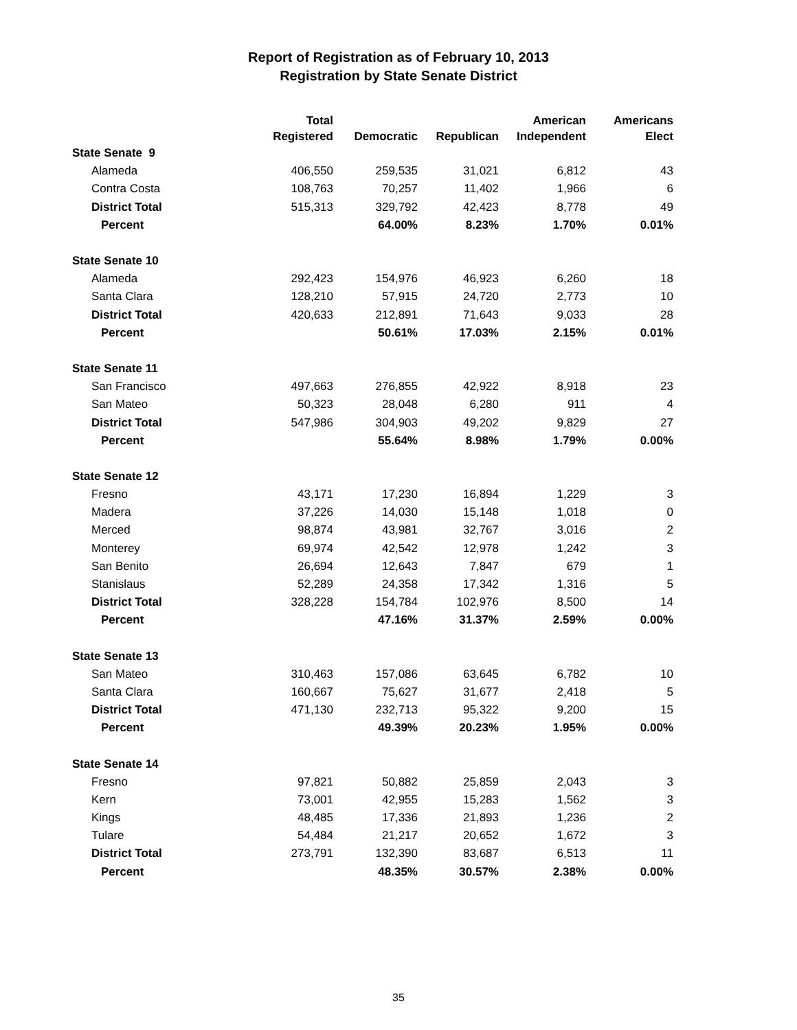Report of Registration as of February 10, 2013
Registration by State Senate District
| | Total Registered | Democratic | Republican | American Independent | Americans Elect |
| --- | --- | --- | --- | --- | --- |
| State Senate 9 | | | | | |
| Alameda | 406,550 | 259,535 | 31,021 | 6,812 | 43 |
| Contra Costa | 108,763 | 70,257 | 11,402 | 1,966 | 6 |
| District Total | 515,313 | 329,792 | 42,423 | 8,778 | 49 |
| Percent | | 64.00% | 8.23% | 1.70% | 0.01% |
| State Senate 10 | | | | | |
| Alameda | 292,423 | 154,976 | 46,923 | 6,260 | 18 |
| Santa Clara | 128,210 | 57,915 | 24,720 | 2,773 | 10 |
| District Total | 420,633 | 212,891 | 71,643 | 9,033 | 28 |
| Percent | | 50.61% | 17.03% | 2.15% | 0.01% |
| State Senate 11 | | | | | |
| San Francisco | 497,663 | 276,855 | 42,922 | 8,918 | 23 |
| San Mateo | 50,323 | 28,048 | 6,280 | 911 | 4 |
| District Total | 547,986 | 304,903 | 49,202 | 9,829 | 27 |
| Percent | | 55.64% | 8.98% | 1.79% | 0.00% |
| State Senate 12 | | | | | |
| Fresno | 43,171 | 17,230 | 16,894 | 1,229 | 3 |
| Madera | 37,226 | 14,030 | 15,148 | 1,018 | 0 |
| Merced | 98,874 | 43,981 | 32,767 | 3,016 | 2 |
| Monterey | 69,974 | 42,542 | 12,978 | 1,242 | 3 |
| San Benito | 26,694 | 12,643 | 7,847 | 679 | 1 |
| Stanislaus | 52,289 | 24,358 | 17,342 | 1,316 | 5 |
| District Total | 328,228 | 154,784 | 102,976 | 8,500 | 14 |
| Percent | | 47.16% | 31.37% | 2.59% | 0.00% |
| State Senate 13 | | | | | |
| San Mateo | 310,463 | 157,086 | 63,645 | 6,782 | 10 |
| Santa Clara | 160,667 | 75,627 | 31,677 | 2,418 | 5 |
| District Total | 471,130 | 232,713 | 95,322 | 9,200 | 15 |
| Percent | | 49.39% | 20.23% | 1.95% | 0.00% |
| State Senate 14 | | | | | |
| Fresno | 97,821 | 50,882 | 25,859 | 2,043 | 3 |
| Kern | 73,001 | 42,955 | 15,283 | 1,562 | 3 |
| Kings | 48,485 | 17,336 | 21,893 | 1,236 | 2 |
| Tulare | 54,484 | 21,217 | 20,652 | 1,672 | 3 |
| District Total | 273,791 | 132,390 | 83,687 | 6,513 | 11 |
| Percent | | 48.35% | 30.57% | 2.38% | 0.00% |
35